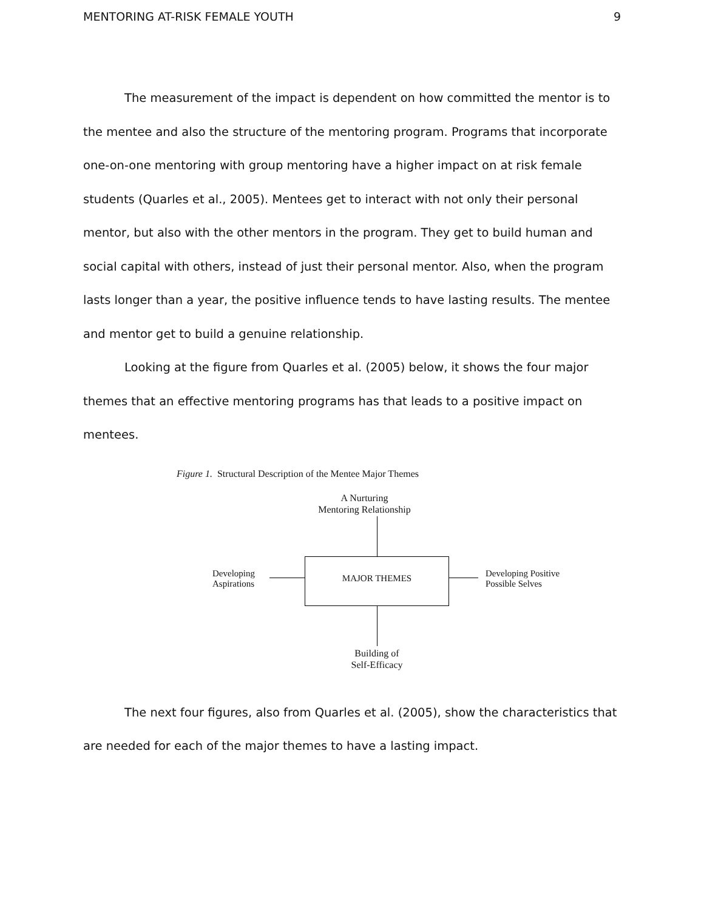MENTORING AT-RISK FEMALE YOUTH 9
The measurement of the impact is dependent on how committed the mentor is to the mentee and also the structure of the mentoring program. Programs that incorporate one-on-one mentoring with group mentoring have a higher impact on at risk female students (Quarles et al., 2005). Mentees get to interact with not only their personal mentor, but also with the other mentors in the program. They get to build human and social capital with others, instead of just their personal mentor. Also, when the program lasts longer than a year, the positive influence tends to have lasting results. The mentee and mentor get to build a genuine relationship.
Looking at the figure from Quarles et al. (2005) below, it shows the four major themes that an effective mentoring programs has that leads to a positive impact on mentees.
Figure 1. Structural Description of the Mentee Major Themes
A Nurturing
Mentoring Relationship
MAJOR THEMES
Developing
Aspirations
Developing Positive
Possible Selves
Building of
Self-Efficacy
The next four figures, also from Quarles et al. (2005), show the characteristics that are needed for each of the major themes to have a lasting impact.